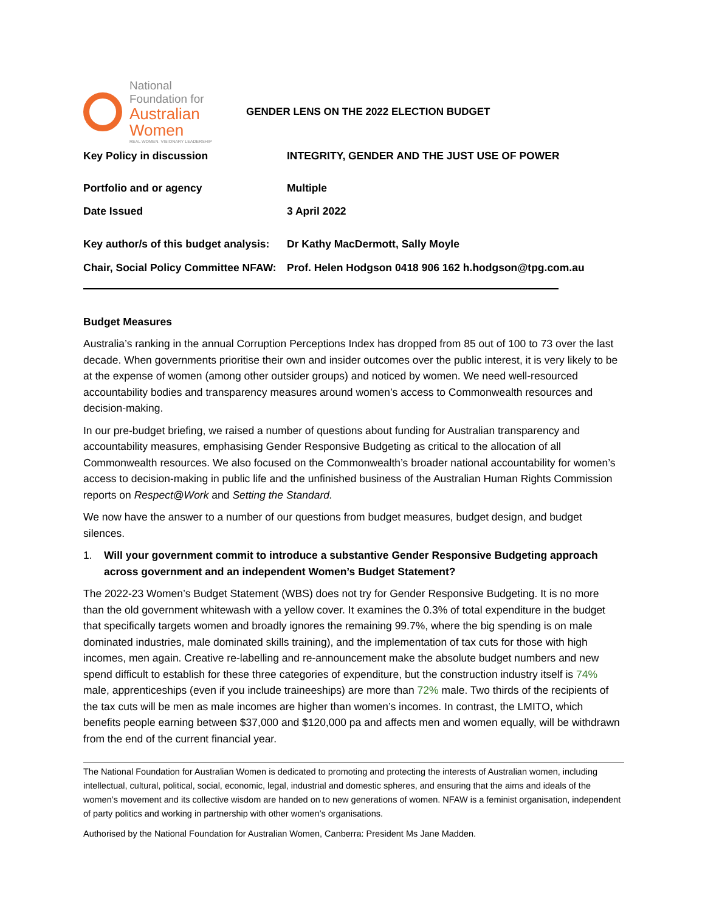National
Foundation for
Australian
Women
REAL WOMEN. VISIONARY LEADERSHIP
GENDER LENS ON THE 2022 ELECTION BUDGET
| Key Policy in discussion | INTEGRITY, GENDER AND THE JUST USE OF POWER |
| Portfolio and or agency | Multiple |
| Date Issued | 3 April 2022 |
| Key author/s of this budget analysis: | Dr Kathy MacDermott, Sally Moyle |
| Chair, Social Policy Committee NFAW: | Prof. Helen Hodgson 0418 906 162 h.hodgson@tpg.com.au |
Budget Measures
Australia’s ranking in the annual Corruption Perceptions Index has dropped from 85 out of 100 to 73 over the last decade. When governments prioritise their own and insider outcomes over the public interest, it is very likely to be at the expense of women (among other outsider groups) and noticed by women. We need well-resourced accountability bodies and transparency measures around women’s access to Commonwealth resources and decision-making.
In our pre-budget briefing, we raised a number of questions about funding for Australian transparency and accountability measures, emphasising Gender Responsive Budgeting as critical to the allocation of all Commonwealth resources. We also focused on the Commonwealth’s broader national accountability for women’s access to decision-making in public life and the unfinished business of the Australian Human Rights Commission reports on Respect@Work and Setting the Standard.
We now have the answer to a number of our questions from budget measures, budget design, and budget silences.
1. Will your government commit to introduce a substantive Gender Responsive Budgeting approach across government and an independent Women’s Budget Statement?
The 2022-23 Women’s Budget Statement (WBS) does not try for Gender Responsive Budgeting. It is no more than the old government whitewash with a yellow cover. It examines the 0.3% of total expenditure in the budget that specifically targets women and broadly ignores the remaining 99.7%, where the big spending is on male dominated industries, male dominated skills training), and the implementation of tax cuts for those with high incomes, men again. Creative re-labelling and re-announcement make the absolute budget numbers and new spend difficult to establish for these three categories of expenditure, but the construction industry itself is 74% male, apprenticeships (even if you include traineeships) are more than 72% male. Two thirds of the recipients of the tax cuts will be men as male incomes are higher than women’s incomes. In contrast, the LMITO, which benefits people earning between $37,000 and $120,000 pa and affects men and women equally, will be withdrawn from the end of the current financial year.
The National Foundation for Australian Women is dedicated to promoting and protecting the interests of Australian women, including intellectual, cultural, political, social, economic, legal, industrial and domestic spheres, and ensuring that the aims and ideals of the women’s movement and its collective wisdom are handed on to new generations of women. NFAW is a feminist organisation, independent of party politics and working in partnership with other women’s organisations.
Authorised by the National Foundation for Australian Women, Canberra: President Ms Jane Madden.